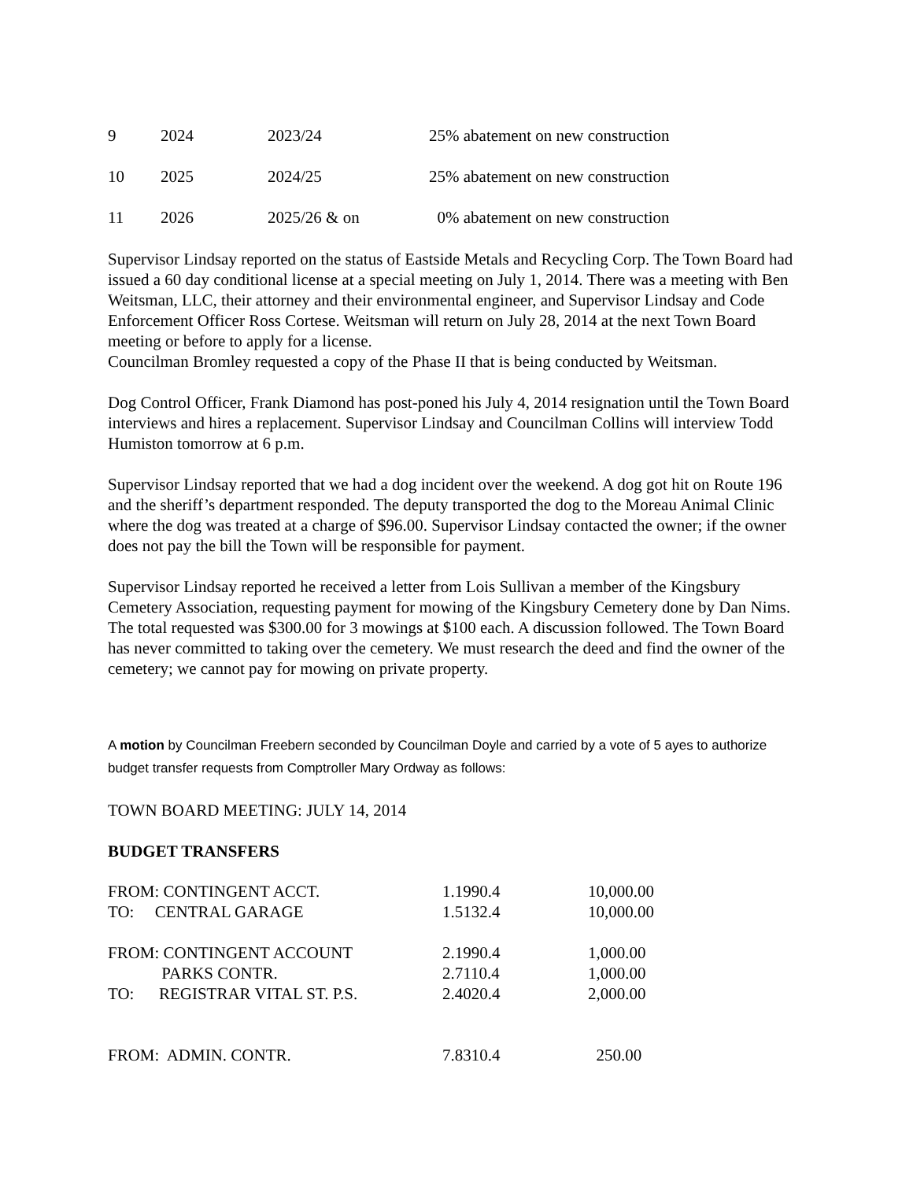| 9 | 2024 | 2023/24 | 25% abatement on new construction |
| 10 | 2025 | 2024/25 | 25% abatement on new construction |
| 11 | 2026 | 2025/26 & on | 0% abatement on new construction |
Supervisor Lindsay reported on the status of Eastside Metals and Recycling Corp. The Town Board had issued a 60 day conditional license at a special meeting on July 1, 2014. There was a meeting with Ben Weitsman, LLC, their attorney and their environmental engineer, and Supervisor Lindsay and Code Enforcement Officer Ross Cortese. Weitsman will return on July 28, 2014 at the next Town Board meeting or before to apply for a license.
Councilman Bromley requested a copy of the Phase II that is being conducted by Weitsman.
Dog Control Officer, Frank Diamond has post-poned his July 4, 2014 resignation until the Town Board interviews and hires a replacement. Supervisor Lindsay and Councilman Collins will interview Todd Humiston tomorrow at 6 p.m.
Supervisor Lindsay reported that we had a dog incident over the weekend. A dog got hit on Route 196 and the sheriff’s department responded. The deputy transported the dog to the Moreau Animal Clinic where the dog was treated at a charge of $96.00. Supervisor Lindsay contacted the owner; if the owner does not pay the bill the Town will be responsible for payment.
Supervisor Lindsay reported he received a letter from Lois Sullivan a member of the Kingsbury Cemetery Association, requesting payment for mowing of the Kingsbury Cemetery done by Dan Nims. The total requested was $300.00 for 3 mowings at $100 each. A discussion followed. The Town Board has never committed to taking over the cemetery. We must research the deed and find the owner of the cemetery; we cannot pay for mowing on private property.
A motion by Councilman Freebern seconded by Councilman Doyle and carried by a vote of 5 ayes to authorize budget transfer requests from Comptroller Mary Ordway as follows:
TOWN BOARD MEETING: JULY 14, 2014
BUDGET TRANSFERS
| FROM: CONTINGENT ACCT. | 1.1990.4 | 10,000.00 |
| TO: CENTRAL GARAGE | 1.5132.4 | 10,000.00 |
| FROM: CONTINGENT ACCOUNT | 2.1990.4 | 1,000.00 |
| PARKS CONTR. | 2.7110.4 | 1,000.00 |
| TO: REGISTRAR VITAL ST. P.S. | 2.4020.4 | 2,000.00 |
| FROM: ADMIN. CONTR. | 7.8310.4 | 250.00 |